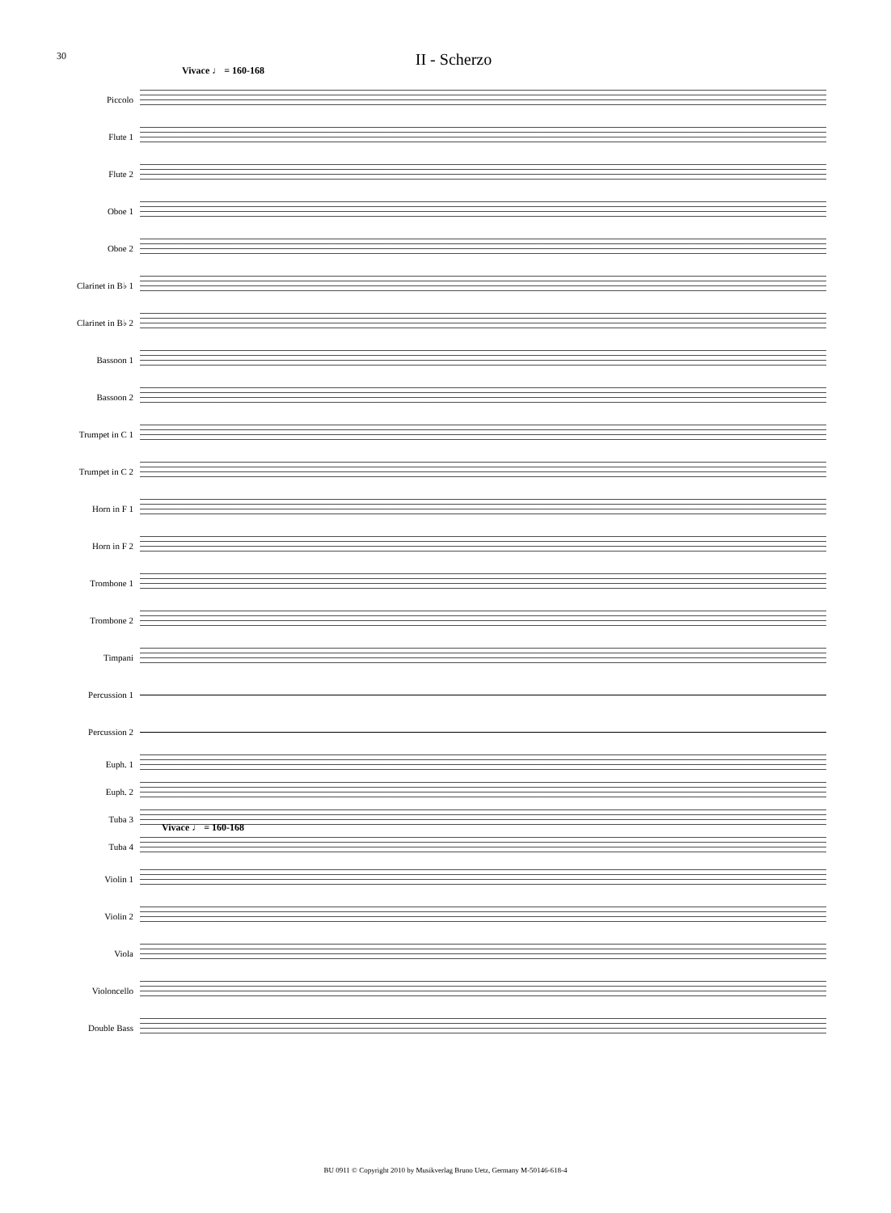30
II - Scherzo
Vivace ♩ = 160-168
Piccolo
Flute 1
Flute 2
Oboe 1
Oboe 2
Clarinet in B♭ 1
Clarinet in B♭ 2
Bassoon 1
Bassoon 2
Trumpet in C 1
Trumpet in C 2
Horn in F 1
Horn in F 2
Trombone 1
Trombone 2
Timpani
Percussion 1
Percussion 2
Euph. 1
Euph. 2
Tuba 3
Tuba 4
Violin 1
Violin 2
Viola
Violoncello
Double Bass
Vivace ♩ = 160-168
BU 0911 © Copyright 2010 by Musikverlag Bruno Uetz, Germany M-50146-618-4